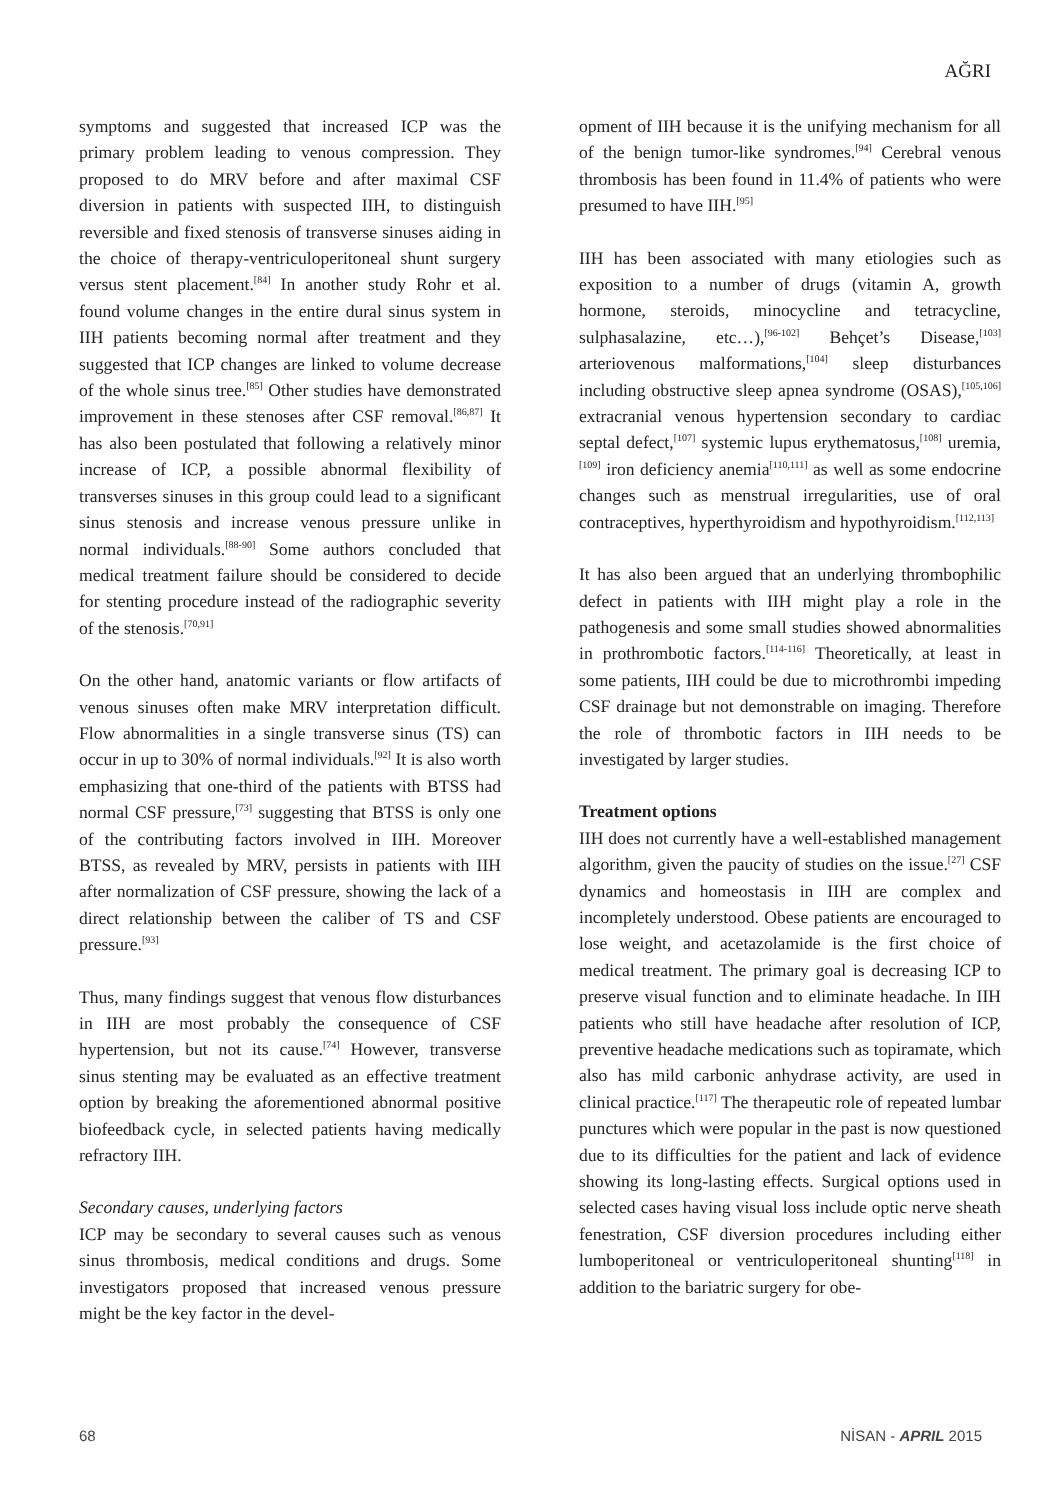AĞRI
symptoms and suggested that increased ICP was the primary problem leading to venous compression. They proposed to do MRV before and after maximal CSF diversion in patients with suspected IIH, to distinguish reversible and fixed stenosis of transverse sinuses aiding in the choice of therapy-ventriculoperitoneal shunt surgery versus stent placement.<sup>[84]</sup> In another study Rohr et al. found volume changes in the entire dural sinus system in IIH patients becoming normal after treatment and they suggested that ICP changes are linked to volume decrease of the whole sinus tree.<sup>[85]</sup> Other studies have demonstrated improvement in these stenoses after CSF removal.<sup>[86,87]</sup> It has also been postulated that following a relatively minor increase of ICP, a possible abnormal flexibility of transverses sinuses in this group could lead to a significant sinus stenosis and increase venous pressure unlike in normal individuals.<sup>[88-90]</sup> Some authors concluded that medical treatment failure should be considered to decide for stenting procedure instead of the radiographic severity of the stenosis.<sup>[70,91]</sup>
On the other hand, anatomic variants or flow artifacts of venous sinuses often make MRV interpretation difficult. Flow abnormalities in a single transverse sinus (TS) can occur in up to 30% of normal individuals.<sup>[92]</sup> It is also worth emphasizing that one-third of the patients with BTSS had normal CSF pressure,<sup>[73]</sup> suggesting that BTSS is only one of the contributing factors involved in IIH. Moreover BTSS, as revealed by MRV, persists in patients with IIH after normalization of CSF pressure, showing the lack of a direct relationship between the caliber of TS and CSF pressure.<sup>[93]</sup>
Thus, many findings suggest that venous flow disturbances in IIH are most probably the consequence of CSF hypertension, but not its cause.<sup>[74]</sup> However, transverse sinus stenting may be evaluated as an effective treatment option by breaking the aforementioned abnormal positive biofeedback cycle, in selected patients having medically refractory IIH.
Secondary causes, underlying factors
ICP may be secondary to several causes such as venous sinus thrombosis, medical conditions and drugs. Some investigators proposed that increased venous pressure might be the key factor in the devel-
opment of IIH because it is the unifying mechanism for all of the benign tumor-like syndromes.<sup>[94]</sup> Cerebral venous thrombosis has been found in 11.4% of patients who were presumed to have IIH.<sup>[95]</sup>
IIH has been associated with many etiologies such as exposition to a number of drugs (vitamin A, growth hormone, steroids, minocycline and tetracycline, sulphasalazine, etc…),<sup>[96-102]</sup> Behçet’s Disease,<sup>[103]</sup> arteriovenous malformations,<sup>[104]</sup> sleep disturbances including obstructive sleep apnea syndrome (OSAS),<sup>[105,106]</sup> extracranial venous hypertension secondary to cardiac septal defect,<sup>[107]</sup> systemic lupus erythematosus,<sup>[108]</sup> uremia,<sup>[109]</sup> iron deficiency anemia<sup>[110,111]</sup> as well as some endocrine changes such as menstrual irregularities, use of oral contraceptives, hyperthyroidism and hypothyroidism.<sup>[112,113]</sup>
It has also been argued that an underlying thrombophilic defect in patients with IIH might play a role in the pathogenesis and some small studies showed abnormalities in prothrombotic factors.<sup>[114-116]</sup> Theoretically, at least in some patients, IIH could be due to microthrombi impeding CSF drainage but not demonstrable on imaging. Therefore the role of thrombotic factors in IIH needs to be investigated by larger studies.
Treatment options
IIH does not currently have a well-established management algorithm, given the paucity of studies on the issue.<sup>[27]</sup> CSF dynamics and homeostasis in IIH are complex and incompletely understood. Obese patients are encouraged to lose weight, and acetazolamide is the first choice of medical treatment. The primary goal is decreasing ICP to preserve visual function and to eliminate headache. In IIH patients who still have headache after resolution of ICP, preventive headache medications such as topiramate, which also has mild carbonic anhydrase activity, are used in clinical practice.<sup>[117]</sup> The therapeutic role of repeated lumbar punctures which were popular in the past is now questioned due to its difficulties for the patient and lack of evidence showing its long-lasting effects. Surgical options used in selected cases having visual loss include optic nerve sheath fenestration, CSF diversion procedures including either lumboperitoneal or ventriculoperitoneal shunting<sup>[118]</sup> in addition to the bariatric surgery for obe-
68 NİSAN - APRIL 2015